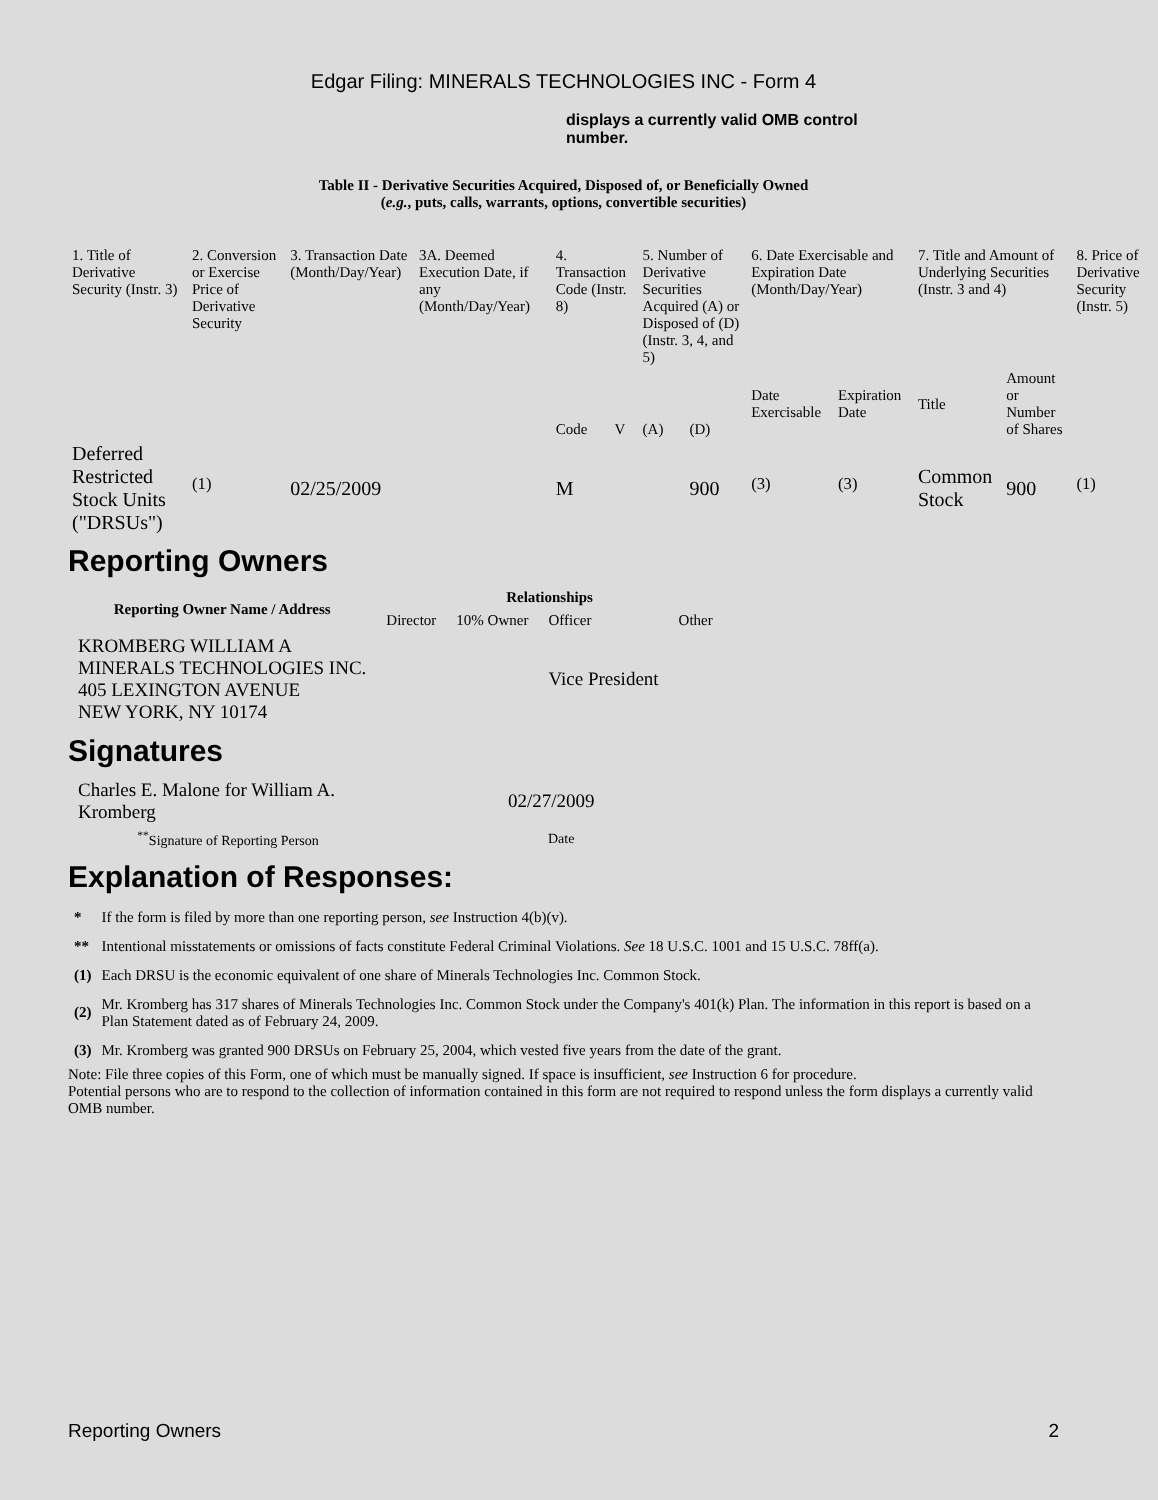Edgar Filing: MINERALS TECHNOLOGIES INC - Form 4
displays a currently valid OMB control number.
Table II - Derivative Securities Acquired, Disposed of, or Beneficially Owned
(e.g., puts, calls, warrants, options, convertible securities)
| 1. Title of Derivative Security (Instr. 3) | 2. Conversion or Exercise Price of Derivative Security | 3. Transaction Date (Month/Day/Year) | 3A. Deemed Execution Date, if any (Month/Day/Year) | 4. Transaction Code (Instr. 8) | | 5. Number of Derivative Securities Acquired (A) or Disposed of (D) (Instr. 3, 4, and 5) | | 6. Date Exercisable and Expiration Date (Month/Day/Year) | | 7. Title and Amount of Underlying Securities (Instr. 3 and 4) | | 8. Price of Derivative Security (Instr. 5) |
| | | | | Code | V | (A) | (D) | Date Exercisable | Expiration Date | Title | Amount or Number of Shares | |
| Deferred Restricted Stock Units ("DRSUs") | <sup>(1)</sup> | 02/25/2009 | | M | | | 900 | <sup>(3)</sup> | <sup>(3)</sup> | Common Stock | 900 | <sup>(1)</sup> |
Reporting Owners
| Reporting Owner Name / Address | Relationships | | | |
| --- | --- | --- | --- | --- |
| | Director | 10% Owner | Officer | Other |
| KROMBERG WILLIAM A MINERALS TECHNOLOGIES INC. 405 LEXINGTON AVENUE NEW YORK, NY 10174 | | | Vice President | |
Signatures
| Charles E. Malone for William A. Kromberg | 02/27/2009 |
| <sup>**</sup> Signature of Reporting Person | Date |
Explanation of Responses:
| * | If the form is filed by more than one reporting person, see Instruction 4(b)(v). |
| ** | Intentional misstatements or omissions of facts constitute Federal Criminal Violations. See 18 U.S.C. 1001 and 15 U.S.C. 78ff(a). |
| (1) | Each DRSU is the economic equivalent of one share of Minerals Technologies Inc. Common Stock. |
| (2) | Mr. Kromberg has 317 shares of Minerals Technologies Inc. Common Stock under the Company's 401(k) Plan. The information in this report is based on a Plan Statement dated as of February 24, 2009. |
| (3) | Mr. Kromberg was granted 900 DRSUs on February 25, 2004, which vested five years from the date of the grant. |
Note: File three copies of this Form, one of which must be manually signed. If space is insufficient, see Instruction 6 for procedure.
Potential persons who are to respond to the collection of information contained in this form are not required to respond unless the form displays a currently valid OMB number.
Reporting Owners 2